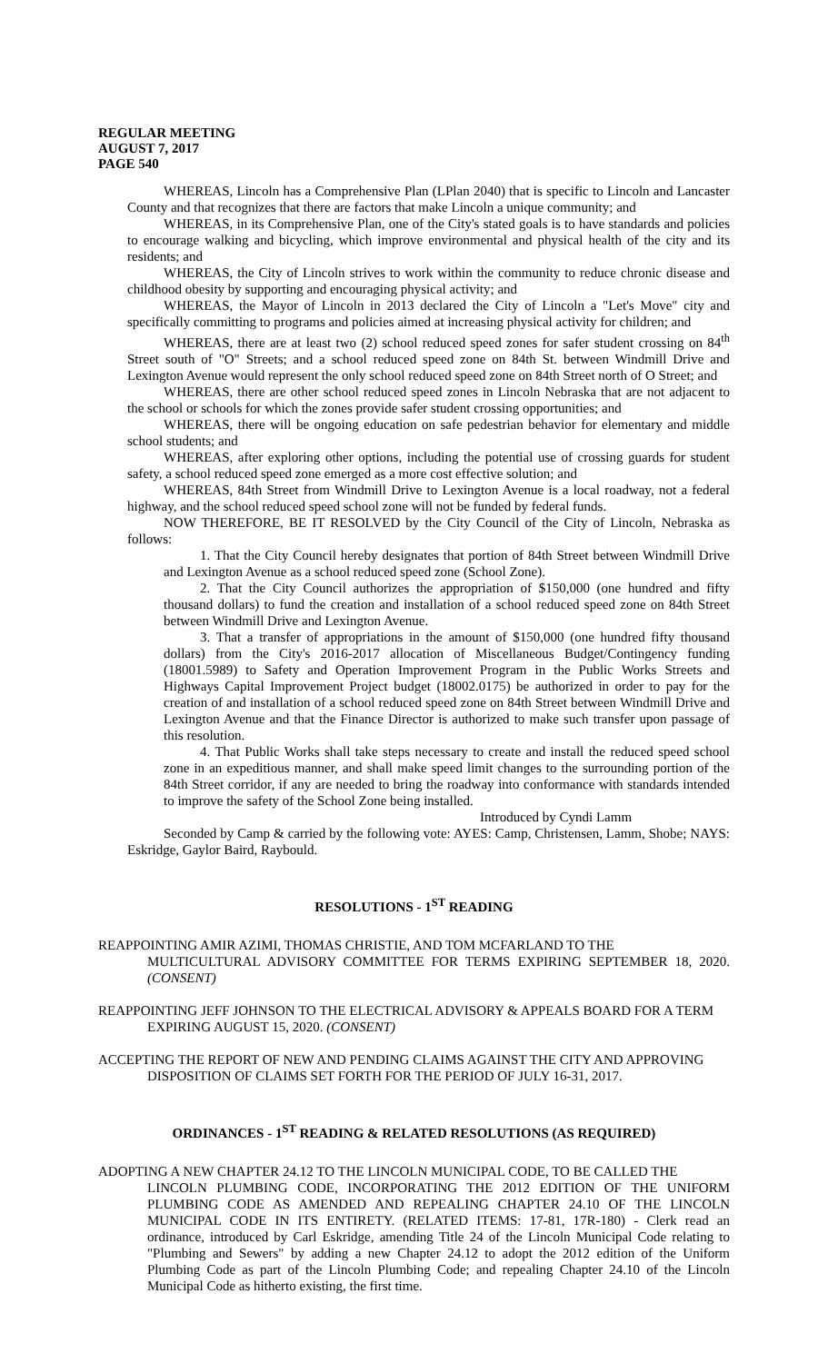REGULAR MEETING
AUGUST 7, 2017
PAGE 540
WHEREAS, Lincoln has a Comprehensive Plan (LPlan 2040) that is specific to Lincoln and Lancaster County and that recognizes that there are factors that make Lincoln a unique community; and
WHEREAS, in its Comprehensive Plan, one of the City's stated goals is to have standards and policies to encourage walking and bicycling, which improve environmental and physical health of the city and its residents; and
WHEREAS, the City of Lincoln strives to work within the community to reduce chronic disease and childhood obesity by supporting and encouraging physical activity; and
WHEREAS, the Mayor of Lincoln in 2013 declared the City of Lincoln a "Let's Move" city and specifically committing to programs and policies aimed at increasing physical activity for children; and
WHEREAS, there are at least two (2) school reduced speed zones for safer student crossing on 84<sup>th</sup> Street south of "O" Streets; and a school reduced speed zone on 84th St. between Windmill Drive and Lexington Avenue would represent the only school reduced speed zone on 84th Street north of O Street; and
WHEREAS, there are other school reduced speed zones in Lincoln Nebraska that are not adjacent to the school or schools for which the zones provide safer student crossing opportunities; and
WHEREAS, there will be ongoing education on safe pedestrian behavior for elementary and middle school students; and
WHEREAS, after exploring other options, including the potential use of crossing guards for student safety, a school reduced speed zone emerged as a more cost effective solution; and
WHEREAS, 84th Street from Windmill Drive to Lexington Avenue is a local roadway, not a federal highway, and the school reduced speed school zone will not be funded by federal funds.
NOW THEREFORE, BE IT RESOLVED by the City Council of the City of Lincoln, Nebraska as follows:
1. That the City Council hereby designates that portion of 84th Street between Windmill Drive and Lexington Avenue as a school reduced speed zone (School Zone).
2. That the City Council authorizes the appropriation of $150,000 (one hundred and fifty thousand dollars) to fund the creation and installation of a school reduced speed zone on 84th Street between Windmill Drive and Lexington Avenue.
3. That a transfer of appropriations in the amount of $150,000 (one hundred fifty thousand dollars) from the City's 2016-2017 allocation of Miscellaneous Budget/Contingency funding (18001.5989) to Safety and Operation Improvement Program in the Public Works Streets and Highways Capital Improvement Project budget (18002.0175) be authorized in order to pay for the creation of and installation of a school reduced speed zone on 84th Street between Windmill Drive and Lexington Avenue and that the Finance Director is authorized to make such transfer upon passage of this resolution.
4. That Public Works shall take steps necessary to create and install the reduced speed school zone in an expeditious manner, and shall make speed limit changes to the surrounding portion of the 84th Street corridor, if any are needed to bring the roadway into conformance with standards intended to improve the safety of the School Zone being installed.
Introduced by Cyndi Lamm
Seconded by Camp & carried by the following vote: AYES: Camp, Christensen, Lamm, Shobe; NAYS: Eskridge, Gaylor Baird, Raybould.
RESOLUTIONS - 1<sup>ST</sup> READING
REAPPOINTING AMIR AZIMI, THOMAS CHRISTIE, AND TOM MCFARLAND TO THE
MULTICULTURAL ADVISORY COMMITTEE FOR TERMS EXPIRING SEPTEMBER 18, 2020. (CONSENT)
REAPPOINTING JEFF JOHNSON TO THE ELECTRICAL ADVISORY & APPEALS BOARD FOR A TERM
EXPIRING AUGUST 15, 2020. (CONSENT)
ACCEPTING THE REPORT OF NEW AND PENDING CLAIMS AGAINST THE CITY AND APPROVING
DISPOSITION OF CLAIMS SET FORTH FOR THE PERIOD OF JULY 16-31, 2017.
ORDINANCES - 1<sup>ST</sup> READING & RELATED RESOLUTIONS (AS REQUIRED)
ADOPTING A NEW CHAPTER 24.12 TO THE LINCOLN MUNICIPAL CODE, TO BE CALLED THE
LINCOLN PLUMBING CODE, INCORPORATING THE 2012 EDITION OF THE UNIFORM PLUMBING CODE AS AMENDED AND REPEALING CHAPTER 24.10 OF THE LINCOLN MUNICIPAL CODE IN ITS ENTIRETY. (RELATED ITEMS: 17-81, 17R-180) - Clerk read an ordinance, introduced by Carl Eskridge, amending Title 24 of the Lincoln Municipal Code relating to "Plumbing and Sewers" by adding a new Chapter 24.12 to adopt the 2012 edition of the Uniform Plumbing Code as part of the Lincoln Plumbing Code; and repealing Chapter 24.10 of the Lincoln Municipal Code as hitherto existing, the first time.